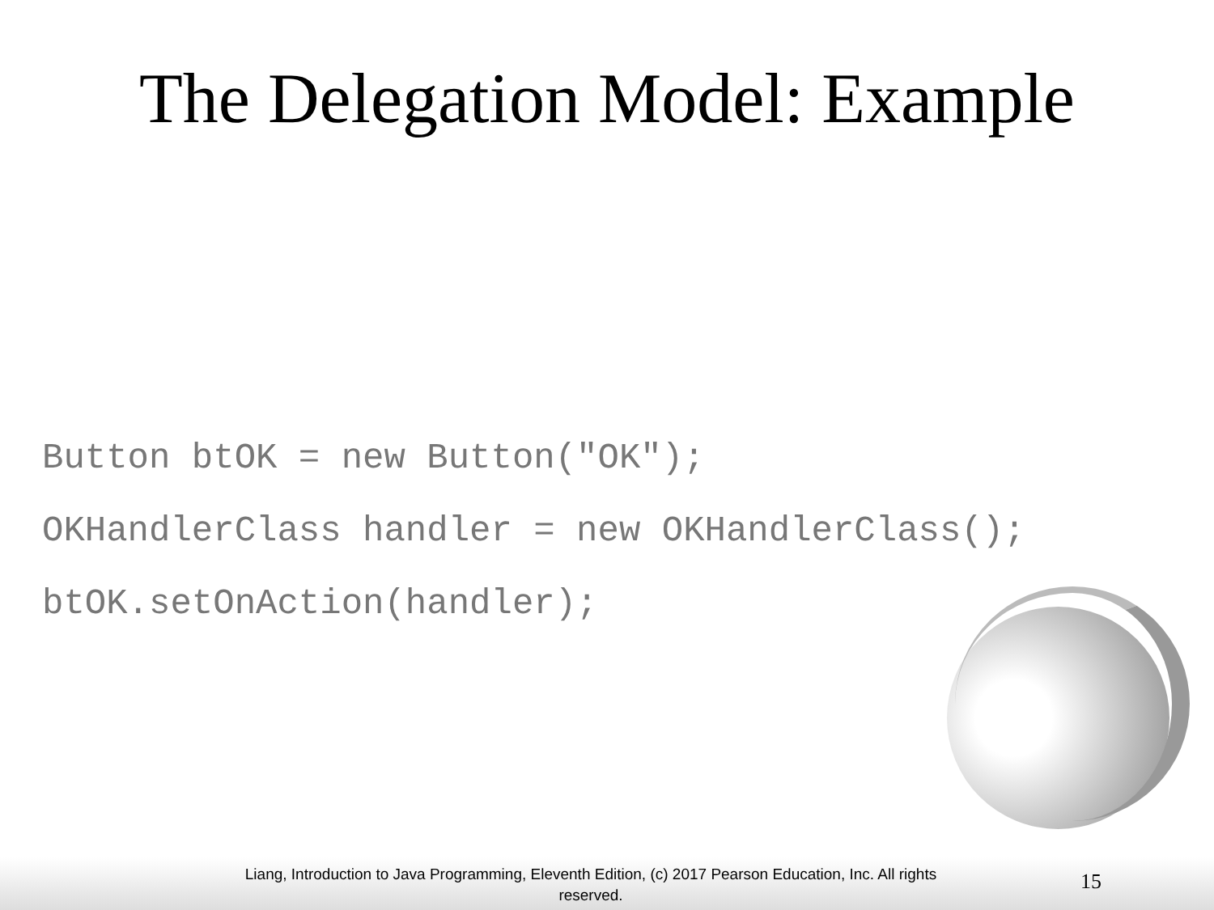The Delegation Model: Example
Button btOK = new Button("OK");
OKHandlerClass handler = new OKHandlerClass();
btOK.setOnAction(handler);
Liang, Introduction to Java Programming, Eleventh Edition, (c) 2017 Pearson Education, Inc. All rights reserved.
15